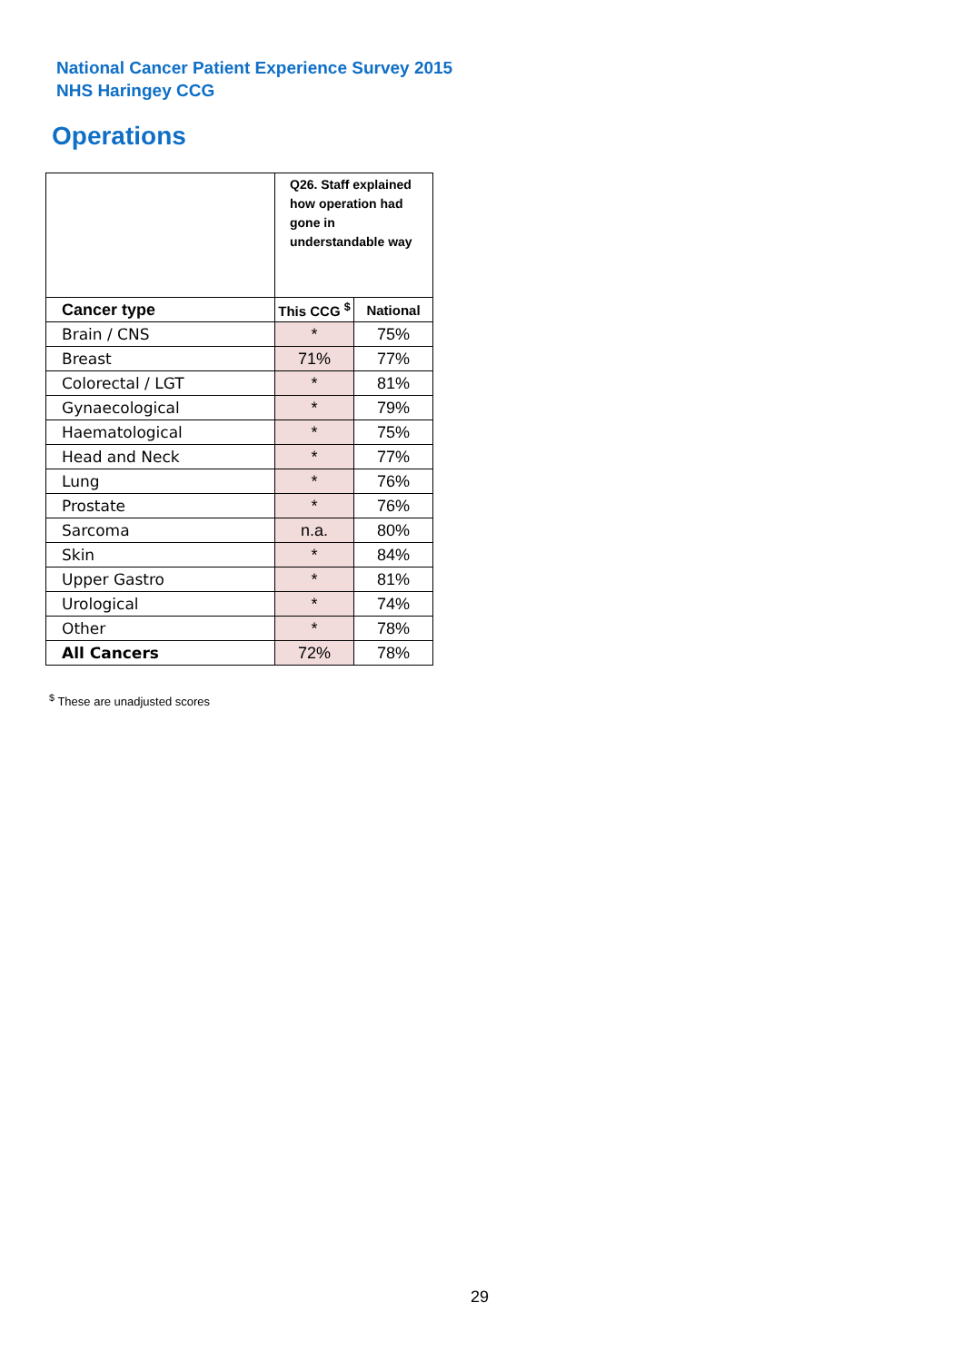National Cancer Patient Experience Survey 2015
NHS Haringey CCG
Operations
| | Q26. Staff explained how operation had gone in understandable way | |
| --- | --- | --- |
| Cancer type | This CCG <sup>$</sup> | National |
| Brain / CNS | * | 75% |
| Breast | 71% | 77% |
| Colorectal / LGT | * | 81% |
| Gynaecological | * | 79% |
| Haematological | * | 75% |
| Head and Neck | * | 77% |
| Lung | * | 76% |
| Prostate | * | 76% |
| Sarcoma | n.a. | 80% |
| Skin | * | 84% |
| Upper Gastro | * | 81% |
| Urological | * | 74% |
| Other | * | 78% |
| All Cancers | 72% | 78% |
<sup>$</sup> These are unadjusted scores
29